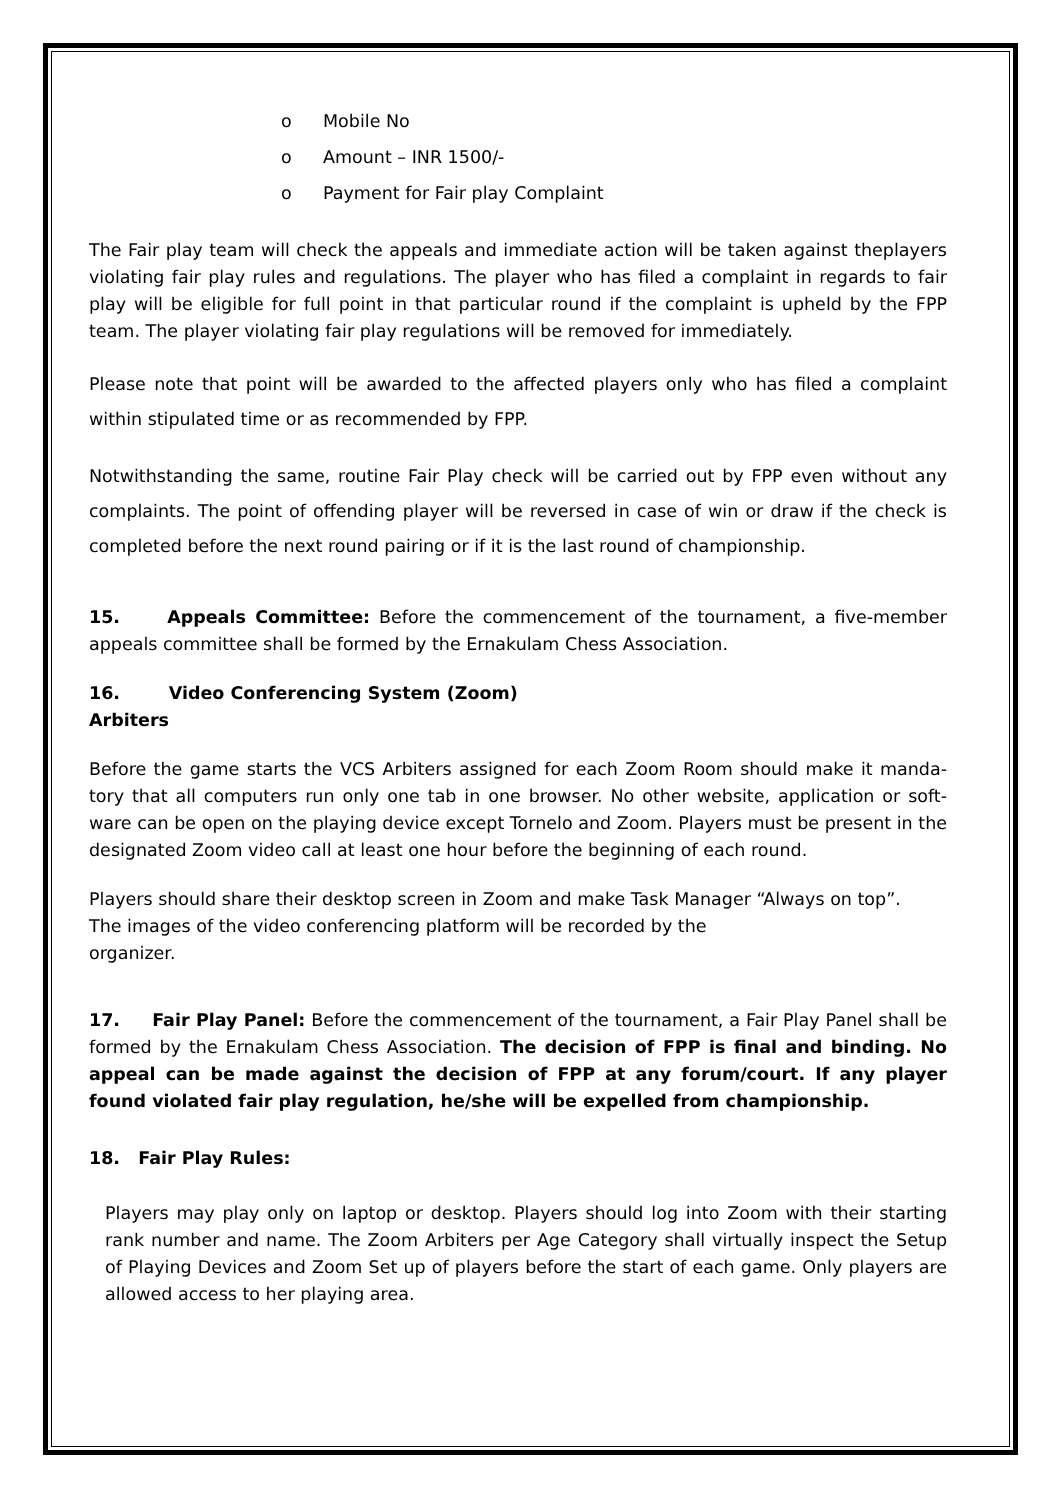o Mobile No
o Amount – INR 1500/-
o Payment for Fair play Complaint
The Fair play team will check the appeals and immediate action will be taken against theplayers violating fair play rules and regulations. The player who has filed a complaint in regards to fair play will be eligible for full point in that particular round if the complaint is upheld by the FPP team. The player violating fair play regulations will be removed for immediately.
Please note that point will be awarded to the affected players only who has filed a complaint within stipulated time or as recommended by FPP.
Notwithstanding the same, routine Fair Play check will be carried out by FPP even without any complaints. The point of offending player will be reversed in case of win or draw if the check is completed before the next round pairing or if it is the last round of championship.
15. Appeals Committee: Before the commencement of the tournament, a five-member appeals committee shall be formed by the Ernakulam Chess Association.
16. Video Conferencing System (Zoom)
Arbiters
Before the game starts the VCS Arbiters assigned for each Zoom Room should make it manda- tory that all computers run only one tab in one browser. No other website, application or soft- ware can be open on the playing device except Tornelo and Zoom. Players must be present in the designated Zoom video call at least one hour before the beginning of each round.
Players should share their desktop screen in Zoom and make Task Manager “Always on top”.
The images of the video conferencing platform will be recorded by the
organizer.
17. Fair Play Panel: Before the commencement of the tournament, a Fair Play Panel shall be formed by the Ernakulam Chess Association. The decision of FPP is final and binding. No appeal can be made against the decision of FPP at any forum/court. If any player found violated fair play regulation, he/she will be expelled from championship.
18. Fair Play Rules:
Players may play only on laptop or desktop. Players should log into Zoom with their starting rank number and name. The Zoom Arbiters per Age Category shall virtually inspect the Setup of Playing Devices and Zoom Set up of players before the start of each game. Only players are allowed access to her playing area.